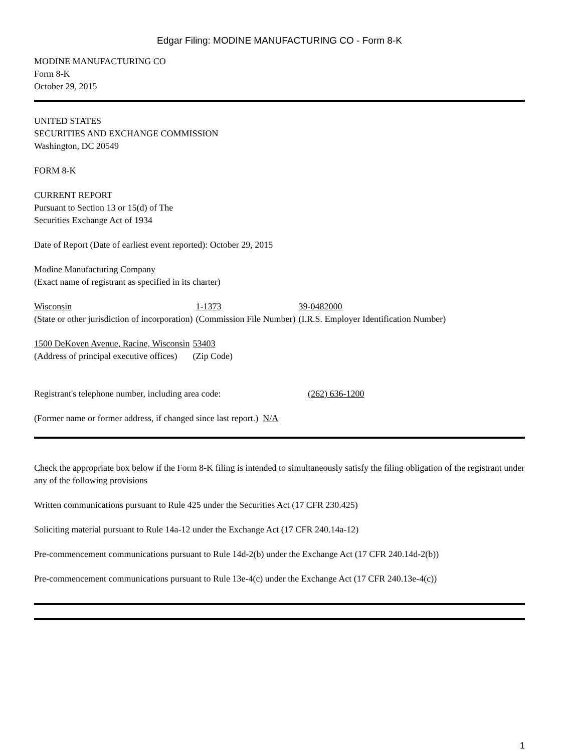Edgar Filing: MODINE MANUFACTURING CO - Form 8-K
MODINE MANUFACTURING CO
Form 8-K
October 29, 2015
UNITED STATES
SECURITIES AND EXCHANGE COMMISSION
Washington, DC 20549
FORM 8-K
CURRENT REPORT
Pursuant to Section 13 or 15(d) of The
Securities Exchange Act of 1934
Date of Report (Date of earliest event reported): October 29, 2015
Modine Manufacturing Company
(Exact name of registrant as specified in its charter)
| Wisconsin | 1-1373 | 39-0482000 |
| (State or other jurisdiction of incorporation) | (Commission File Number) | (I.R.S. Employer Identification Number) |
| 1500 DeKoven Avenue, Racine, Wisconsin | 53403 |
| (Address of principal executive offices) | (Zip Code) |
| Registrant's telephone number, including area code: | (262) 636-1200 |
(Former name or former address, if changed since last report.) N/A
Check the appropriate box below if the Form 8-K filing is intended to simultaneously satisfy the filing obligation of the registrant under any of the following provisions
Written communications pursuant to Rule 425 under the Securities Act (17 CFR 230.425)
Soliciting material pursuant to Rule 14a-12 under the Exchange Act (17 CFR 240.14a-12)
Pre-commencement communications pursuant to Rule 14d-2(b) under the Exchange Act (17 CFR 240.14d-2(b))
Pre-commencement communications pursuant to Rule 13e-4(c) under the Exchange Act (17 CFR 240.13e-4(c))
1